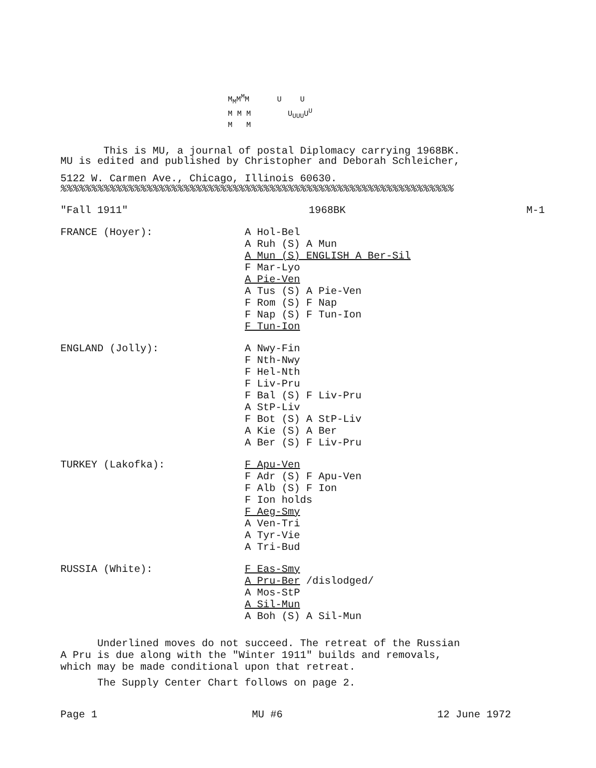M<sub>M</sub>M<sup>M</sup>M U U
M M M U<sub>U</sub><sub>UU</sub>U<sup>U</sup>
M M
This is MU, a journal of postal Diplomacy carrying 1968BK.
MU is edited and published by Christopher and Deborah Schleicher,
5122 W. Carmen Ave., Chicago, Illinois 60630.
%%%%%%%%%%%%%%%%%%%%%%%%%%%%%%%%%%%%%%%%%%%%%%%%%%%%%%%%%%%%%%%%
"Fall 1911" 1968BK M-1
FRANCE (Hoyer):
A Hol-Bel
A Ruh (S) A Mun
A Mun (S) ENGLISH A Ber-Sil
F Mar-Lyo
A Pie-Ven
A Tus (S) A Pie-Ven
F Rom (S) F Nap
F Nap (S) F Tun-Ion
F Tun-Ion
ENGLAND (Jolly):
A Nwy-Fin
F Nth-Nwy
F Hel-Nth
F Liv-Pru
F Bal (S) F Liv-Pru
A StP-Liv
F Bot (S) A StP-Liv
A Kie (S) A Ber
A Ber (S) F Liv-Pru
TURKEY (Lakofka):
F Apu-Ven
F Adr (S) F Apu-Ven
F Alb (S) F Ion
F Ion holds
F Aeg-Smy
A Ven-Tri
A Tyr-Vie
A Tri-Bud
RUSSIA (White):
F Eas-Smy
A Pru-Ber /dislodged/
A Mos-StP
A Sil-Mun
A Boh (S) A Sil-Mun
Underlined moves do not succeed. The retreat of the Russian
A Pru is due along with the "Winter 1911" builds and removals,
which may be made conditional upon that retreat.
The Supply Center Chart follows on page 2.
Page 1 MU #6 12 June 1972